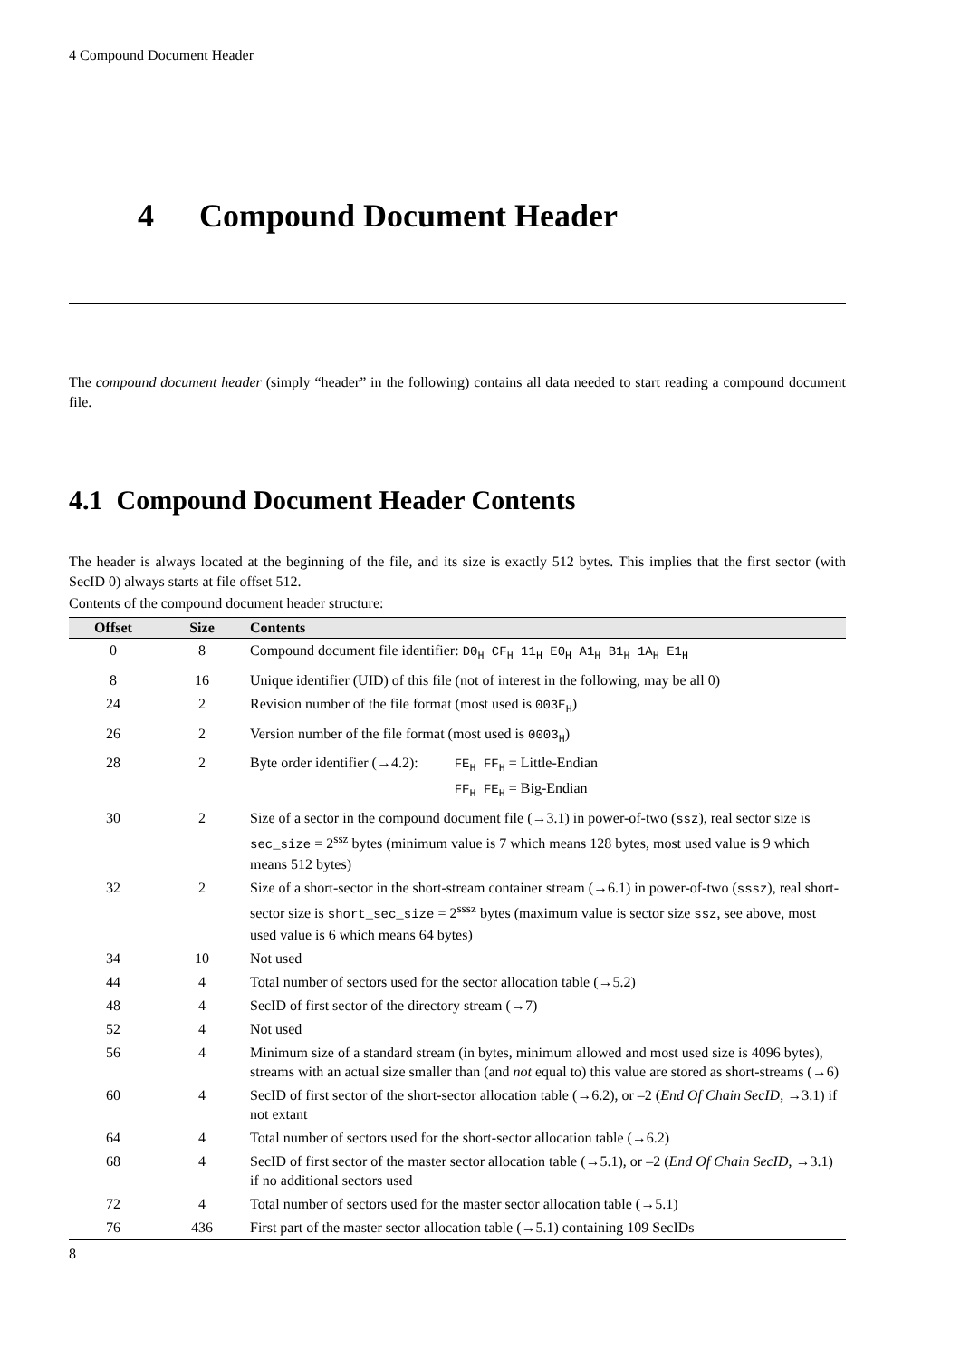4 Compound Document Header
4 Compound Document Header
The compound document header (simply “header” in the following) contains all data needed to start reading a compound document file.
4.1 Compound Document Header Contents
The header is always located at the beginning of the file, and its size is exactly 512 bytes. This implies that the first sector (with SecID 0) always starts at file offset 512.
Contents of the compound document header structure:
| Offset | Size | Contents |
| --- | --- | --- |
| 0 | 8 | Compound document file identifier: D0<sub>H</sub> CF<sub>H</sub> 11<sub>H</sub> E0<sub>H</sub> A1<sub>H</sub> B1<sub>H</sub> 1A<sub>H</sub> E1<sub>H</sub> |
| 8 | 16 | Unique identifier (UID) of this file (not of interest in the following, may be all 0) |
| 24 | 2 | Revision number of the file format (most used is 003E<sub>H</sub> ) |
| 26 | 2 | Version number of the file format (most used is 0003<sub>H</sub> ) |
| 28 | 2 | Byte order identifier (→4.2): FE<sub>H</sub> FF<sub>H</sub> = Little-Endian FF<sub>H</sub> FE<sub>H</sub> = Big-Endian |
| 30 | 2 | Size of a sector in the compound document file (→3.1) in power-of-two ( ssz ), real sector size is sec_size = 2<sup>ssz</sup> bytes (minimum value is 7 which means 128 bytes, most used value is 9 which means 512 bytes) |
| 32 | 2 | Size of a short-sector in the short-stream container stream (→6.1) in power-of-two ( sssz ), real short-sector size is short_sec_size = 2<sup>sssz</sup> bytes (maximum value is sector size ssz , see above, most used value is 6 which means 64 bytes) |
| 34 | 10 | Not used |
| 44 | 4 | Total number of sectors used for the sector allocation table (→5.2) |
| 48 | 4 | SecID of first sector of the directory stream (→7) |
| 52 | 4 | Not used |
| 56 | 4 | Minimum size of a standard stream (in bytes, minimum allowed and most used size is 4096 bytes), streams with an actual size smaller than (and not equal to) this value are stored as short-streams (→6) |
| 60 | 4 | SecID of first sector of the short-sector allocation table (→6.2), or –2 ( End Of Chain SecID , →3.1) if not extant |
| 64 | 4 | Total number of sectors used for the short-sector allocation table (→6.2) |
| 68 | 4 | SecID of first sector of the master sector allocation table (→5.1), or –2 ( End Of Chain SecID , →3.1) if no additional sectors used |
| 72 | 4 | Total number of sectors used for the master sector allocation table (→5.1) |
| 76 | 436 | First part of the master sector allocation table (→5.1) containing 109 SecIDs |
8